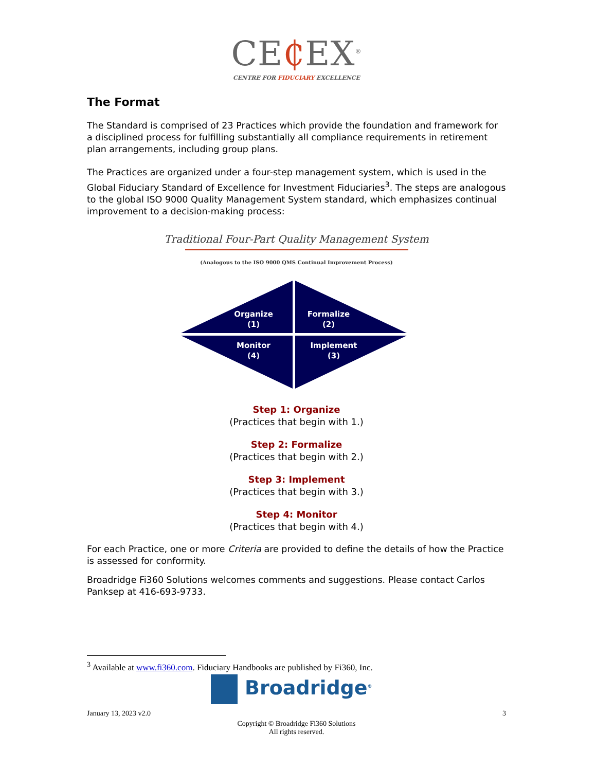CE₵EX<sup>®</sup>
CENTRE FOR FIDUCIARY EXCELLENCE
The Format
The Standard is comprised of 23 Practices which provide the foundation and framework for a disciplined process for fulfilling substantially all compliance requirements in retirement plan arrangements, including group plans.
The Practices are organized under a four-step management system, which is used in the Global Fiduciary Standard of Excellence for Investment Fiduciaries<sup>3</sup>. The steps are analogous to the global ISO 9000 Quality Management System standard, which emphasizes continual improvement to a decision-making process:
Traditional Four-Part Quality Management System
(Analogous to the ISO 9000 QMS Continual Improvement Process)
Organize
(1)
Formalize
(2)
Monitor
(4)
Implement
(3)
Step 1: Organize
(Practices that begin with 1.)
Step 2: Formalize
(Practices that begin with 2.)
Step 3: Implement
(Practices that begin with 3.)
Step 4: Monitor
(Practices that begin with 4.)
For each Practice, one or more Criteria are provided to define the details of how the Practice is assessed for conformity.
Broadridge Fi360 Solutions welcomes comments and suggestions. Please contact Carlos Panksep at 416-693-9733.
<sup>3</sup> Available at www.fi360.com. Fiduciary Handbooks are published by Fi360, Inc.
Broadridge<sup>®</sup>
January 13, 2023 v2.0 3
Copyright © Broadridge Fi360 Solutions
All rights reserved.